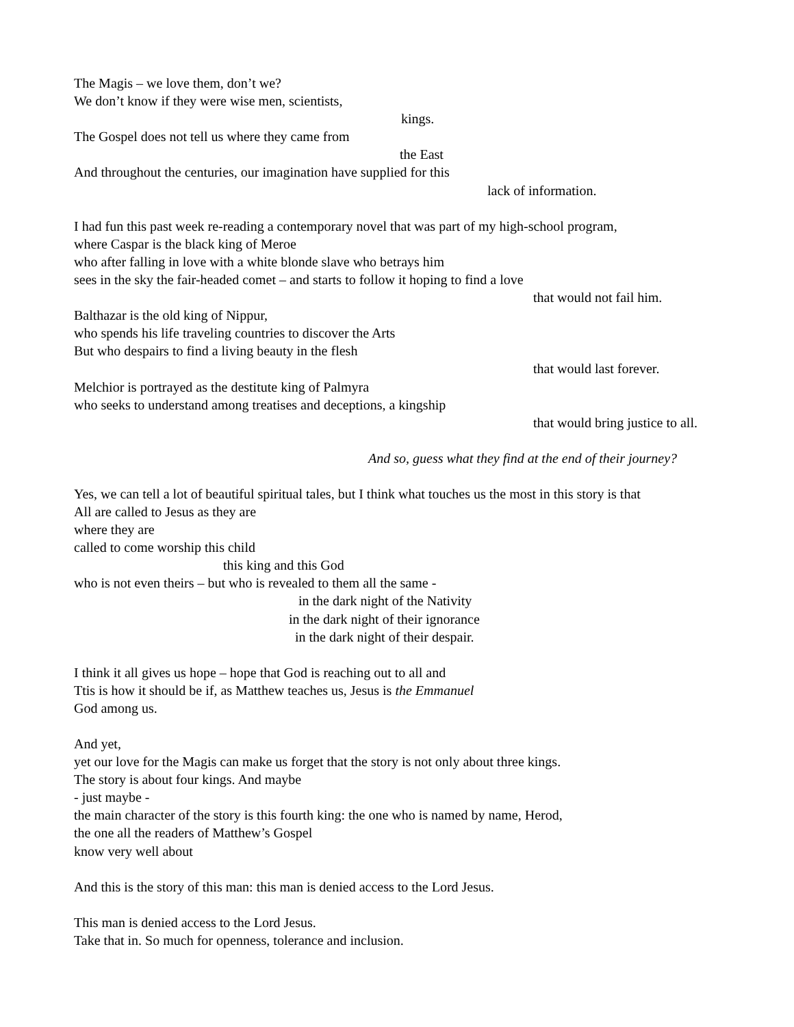The Magis – we love them, don’t we?
We don’t know if they were wise men, scientists,
kings.
The Gospel does not tell us where they came from
the East
And throughout the centuries, our imagination have supplied for this
lack of information.
I had fun this past week re-reading a contemporary novel that was part of my high-school program,
where Caspar is the black king of Meroe
who after falling in love with a white blonde slave who betrays him
sees in the sky the fair-headed comet – and starts to follow it hoping to find a love
that would not fail him.
Balthazar is the old king of Nippur,
who spends his life traveling countries to discover the Arts
But who despairs to find a living beauty in the flesh
that would last forever.
Melchior is portrayed as the destitute king of Palmyra
who seeks to understand among treatises and deceptions, a kingship
that would bring justice to all.
And so, guess what they find at the end of their journey?
Yes, we can tell a lot of beautiful spiritual tales, but I think what touches us the most in this story is that
All are called to Jesus as they are
where they are
called to come worship this child
this king and this God
who is not even theirs – but who is revealed to them all the same -
in the dark night of the Nativity
in the dark night of their ignorance
in the dark night of their despair.
I think it all gives us hope – hope that God is reaching out to all and
Ttis is how it should be if, as Matthew teaches us, Jesus is the Emmanuel
God among us.
And yet,
yet our love for the Magis can make us forget that the story is not only about three kings.
The story is about four kings. And maybe
- just maybe -
the main character of the story is this fourth king: the one who is named by name, Herod,
the one all the readers of Matthew’s Gospel
know very well about
And this is the story of this man: this man is denied access to the Lord Jesus.
This man is denied access to the Lord Jesus.
Take that in. So much for openness, tolerance and inclusion.